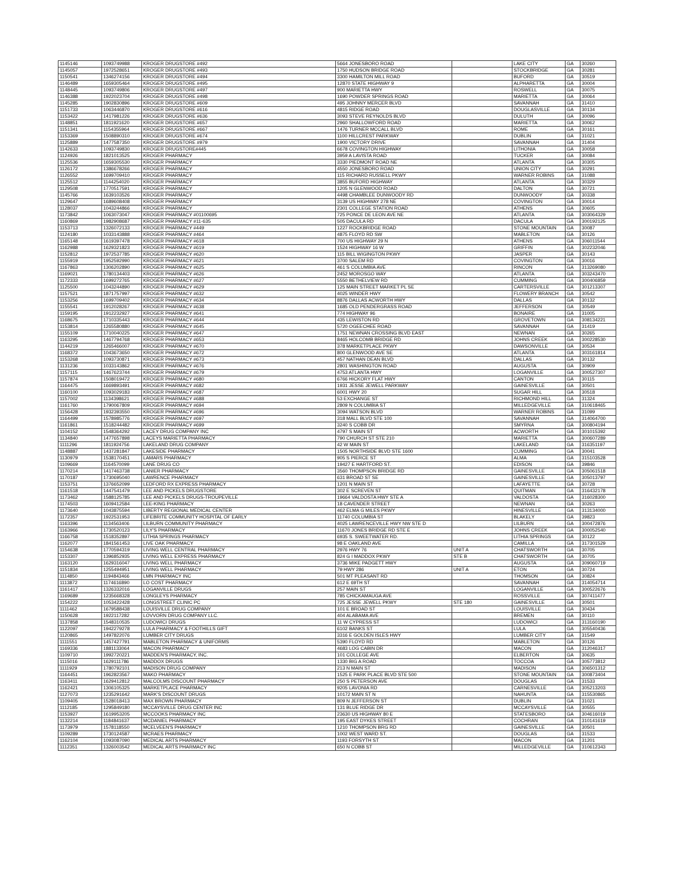| 1145146 | 1093749988 | KROGER DRUGSTORE #492 | 5664 JONESBORO ROAD | | LAKE CITY | GA | 30260 |
| 1145057 | 1972528651 | KROGER DRUGSTORE #493 | 1750 HUDSON BRIDGE ROAD | | STOCKBRIDGE | GA | 30281 |
| 1150541 | 1346274156 | KROGER DRUGSTORE #494 | 3300 HAMILTON MILL ROAD | | BUFORD | GA | 30519 |
| 1146489 | 1659305464 | KROGER DRUGSTORE #495 | 12870 STATE HIGHWAY 9 | | ALPHARETTA | GA | 30004 |
| 1148445 | 1093749806 | KROGER DRUGSTORE #497 | 900 MARIETTA HWY | | ROSWELL | GA | 30075 |
| 1146388 | 1922023704 | KROGER DRUGSTORE #498 | 1690 POWDER SPRINGS ROAD | | MARIETTA | GA | 30064 |
| 1145285 | 1902830896 | KROGER DRUGSTORE #609 | 495 JOHNNY MERCER BLVD | | SAVANNAH | GA | 31410 |
| 1151733 | 1063446870 | KROGER DRUGSTORE #616 | 4815 RIDGE ROAD | | DOUGLASVILLE | GA | 30134 |
| 1153422 | 1417981226 | KROGER DRUGSTORE #636 | 3093 STEVE REYNOLDS BLVD | | DULUTH | GA | 30096 |
| 1148851 | 1811921620 | KROGER DRUGSTORE #657 | 2960 SHALLOWFORD ROAD | | MARIETTA | GA | 30062 |
| 1151341 | 1154355964 | KROGER DRUGSTORE #667 | 1476 TURNER MCCALL BLVD | | ROME | GA | 30161 |
| 1153369 | 1508890310 | KROGER DRUGSTORE #674 | 1100 HILLCREST PARKWAY | | DUBLIN | GA | 31021 |
| 1125889 | 1477587350 | KROGER DRUGSTORE #979 | 1900 VICTORY DRIVE | | SAVANNAH | GA | 31404 |
| 1142633 | 1093749830 | KROGER DRUGSTORE#445 | 6678 COVINGTON HIGHWAY | | LITHONIA | GA | 30058 |
| 1124926 | 1821013525 | KROGER PHARMACY | 3959 A LAVISTA ROAD | | TUCKER | GA | 30084 |
| 1125536 | 1659305530 | KROGER PHARMACY | 3330 PIEDMONT ROAD NE | | ATLANTA | GA | 30305 |
| 1126172 | 1386678266 | KROGER PHARMACY | 4550 JONESBORO ROAD | | UNION CITY | GA | 30291 |
| 1126552 | 1699709410 | KROGER PHARMACY | 115 RICHARD RUSSELL PKWY | | WARNER ROBINS | GA | 31088 |
| 1125512 | 1144254020 | KROGER PHARMACY | 3855 BUFORD HIGHWAY | | ATLANTA | GA | 30329 |
| 1129508 | 1770517591 | KROGER PHARMACY | 1205 N GLENWOOD ROAD | | DALTON | GA | 30721 |
| 1145766 | 1639103526 | KROGER PHARMACY | 4498 CHAMBLEE DUNWOODY RD | | DUNWOODY | GA | 30338 |
| 1129647 | 1689608408 | KROGER PHARMACY | 3139 US HIGHWAY 278 NE | | COVINGTON | GA | 30014 |
| 1128037 | 1043244866 | KROGER PHARMACY | 2301 COLLEGE STATION ROAD | | ATHENS | GA | 30605 |
| 1173842 | 1063073047 | KROGER PHARMACY #01100695 | 725 PONCE DE LEON AVE NE | | ATLANTA | GA | 303064329 |
| 1160869 | 1982908687 | KROGER PHARMACY #11-635 | 505 DACULA RD | | DACULA | GA | 300192125 |
| 1153713 | 1326072133 | KROGER PHARMACY #449 | 1227 ROCKBRIDGE ROAD | | STONE MOUNTAIN | GA | 30087 |
| 1124180 | 1033143888 | KROGER PHARMACY #464 | 4875 FLOYD RD SW | | MABLETON | GA | 30126 |
| 1165148 | 1619397478 | KROGER PHARMACY #618 | 700 US HIGHWAY 29 N | | ATHENS | GA | 306011544 |
| 1162988 | 1629321823 | KROGER PHARMACY #619 | 1524 HIGHWAY 16 W | | GRIFFIN | GA | 302232046 |
| 1152812 | 1972537785 | KROGER PHARMACY #620 | 115 BILL WIGINGTON PKWY | | JASPER | GA | 30143 |
| 1155919 | 1952592990 | KROGER PHARMACY #621 | 3700 SALEM RD | | COVINGTON | GA | 30016 |
| 1167863 | 1306202890 | KROGER PHARMACY #625 | 461 S COLUMBIA AVE | | RINCON | GA | 313269080 |
| 1169021 | 1780134403 | KROGER PHARMACY #626 | 2452 MOROSGO WAY | | ATLANTA | GA | 303243470 |
| 1172333 | 1699272765 | KROGER PHARMACY #627 | 5550 BETHELVIEW RD | | CUMMING | GA | 300406859 |
| 1125500 | 1043244890 | KROGER PHARMACY #629 | 125 MAIN STREET MARKET PL SE | | CARTERSVILLE | GA | 301213307 |
| 1157521 | 1871757997 | KROGER PHARMACY #632 | 4025 WINDER HWY | | FLOWERY BRANCH | GA | 30542 |
| 1153256 | 1699709402 | KROGER PHARMACY #634 | 8876 DALLAS ACWORTH HWY | | DALLAS | GA | 30132 |
| 1155541 | 1912028267 | KROGER PHARMACY #638 | 1685 OLD PENDERGRASS ROAD | | JEFFERSON | GA | 30549 |
| 1159195 | 1912232927 | KROGER PHARMACY #641 | 774 HIGHWAY 96 | | BONAIRE | GA | 31005 |
| 1168675 | 1710335443 | KROGER PHARMACY #644 | 435 LEWISTON RD | | GROVETOWN | GA | 308134221 |
| 1153814 | 1265580880 | KROGER PHARMACY #645 | 5720 OGEECHEE ROAD | | SAVANNAH | GA | 31419 |
| 1155109 | 1710040225 | KROGER PHARMACY #647 | 1751 NEWNAN CROSSING BLVD EAST | | NEWNAN | GA | 30265 |
| 1163295 | 1467794768 | KROGER PHARMACY #653 | 8465 HOLCOMB BRIDGE RD | | JOHNS CREEK | GA | 300228530 |
| 1144219 | 1265466007 | KROGER PHARMACY #670 | 378 MARKETPLACE PKWY | | DAWSONVILLE | GA | 30534 |
| 1168372 | 1043673650 | KROGER PHARMACY #672 | 800 GLENWOOD AVE SE | | ATLANTA | GA | 303161814 |
| 1153268 | 1093730871 | KROGER PHARMACY #673 | 457 NATHAN DEAN BLVD | | DALLAS | GA | 30132 |
| 1131236 | 1033143862 | KROGER PHARMACY #676 | 2801 WASHINGTON ROAD | | AUGUSTA | GA | 30909 |
| 1157115 | 1467623744 | KROGER PHARMACY #679 | 4753 ATLANTA HWY | | LOGANVILLE | GA | 300527307 |
| 1157874 | 1508019472 | KROGER PHARMACY #680 | 6766 HICKORY FLAT HWY | | CANTON | GA | 30115 |
| 1164475 | 1669893491 | KROGER PHARMACY #682 | 1931 JESSE JEWELL PARKWAY | | GAINESVILLE | GA | 30501 |
| 1160100 | 1093029183 | KROGER PHARMACY #687 | 6001 HWY 20 | | SUGAR HILL | GA | 30518 |
| 1157002 | 1134398621 | KROGER PHARMACY #688 | 53 EXCHANGE ST | | RICHMOND HILL | GA | 31324 |
| 1161760 | 1790067809 | KROGER PHARMACY #694 | 2809 N COLUMBIA ST | | MILLEDGEVILLE | GA | 310618465 |
| 1156428 | 1932393550 | KROGER PHARMACY #696 | 3094 WATSON BLVD | | WARNER ROBINS | GA | 31099 |
| 1164499 | 1578985776 | KROGER PHARMACY #697 | 318 MALL BLVD STE 100 | | SAVANNAH | GA | 314064700 |
| 1161861 | 1518244482 | KROGER PHARMACY #699 | 3240 S COBB DR | | SMYRNA | GA | 300804194 |
| 1104152 | 1548364292 | LACEY DRUG COMPANY INC | 4797 S MAIN ST | | ACWORTH | GA | 301015392 |
| 1134840 | 1477657898 | LACEYS MARIETTA PHARMACY | 790 CHURCH ST STE 210 | | MARIETTA | GA | 300607289 |
| 1111296 | 1811924756 | LAKELAND DRUG COMPANY | 42 W MAIN ST | | LAKELAND | GA | 316351197 |
| 1148887 | 1437281847 | LAKESIDE PHARMACY | 1505 NORTHSIDE BLVD STE 1600 | | CUMMING | GA | 30041 |
| 1130979 | 1538170451 | LAMARS PHARMACY | 905 S PIERCE ST | | ALMA | GA | 315103528 |
| 1109669 | 1164570099 | LANE DRUG CO | 19427 E HARTFORD ST. | | EDISON | GA | 39846 |
| 1170214 | 1417463738 | LANIER PHARMACY | 3560 THOMPSON BRIDGE RD | | GAINESVILLE | GA | 305061518 |
| 1170187 | 1730695040 | LAWRENCE PHARMACY | 631 BROAD ST SE | | GAINESVILLE | GA | 305013797 |
| 1153751 | 1376652099 | LEDFORD RX EXPRESS PHARMACY | 1201 N MAIN ST | | LAFAYETTE | GA | 30728 |
| 1161518 | 1447541479 | LEE AND PICKELS DRUGSTORE | 302 E SCREVEN ST | | QUITMAN | GA | 316432178 |
| 1173462 | 1588125785 | LEE AND PICKELS DRUGS-TROUPEVILLE | 19664 VALDOSTA HWY STE A | | VALDOSTA | GA | 316028300 |
| 1174503 | 1609412584 | LEE-KING PHARMACY | 18 CAVENDER STREET | | NEWNAN | GA | 30263 |
| 1173640 | 1043875594 | LIBERTY REGIONAL MEDICAL CENTER | 462 ELMA G MILES PKWY | | HINESVILLE | GA | 313134000 |
| 1172357 | 1922531953 | LIFEBRITE COMMUNITY HOSPITAL OF EARLY | 11740 COLUMBIA ST | | BLAKELY | GA | 39823 |
| 1163396 | 1134563406 | LILBURN COMMUNITY PHARMACY | 4025 LAWRENCEVILLE HWY NW STE D | | LILBURN | GA | 300472876 |
| 1163966 | 1730520123 | LILY'S PHARMACY | 11670 JONES BRIDGE RD STE E | | JOHNS CREEK | GA | 300052540 |
| 1166758 | 1518352897 | LITHIA SPRINGS PHARMACY | 6935 S. SWEETWATER RD. | | LITHIA SPRINGS | GA | 30122 |
| 1162077 | 1841561453 | LIVE OAK PHARMACY | 98 E OAKLAND AVE | | CAMILLA | GA | 317301529 |
| 1154638 | 1770594319 | LIVING WELL CENTRAL PHARMACY | 2976 HWY 76 | UNIT A | CHATSWORTH | GA | 30705 |
| 1153307 | 1396852935 | LIVING WELL EXPRESS PHARMACY | 824 G I MADDOX PKWY | STE B | CHATSWORTH | GA | 30705 |
| 1163120 | 1629316047 | LIVING WELL PHARMACY | 3736 MIKE PADGETT HWY | | AUGUSTA | GA | 309060719 |
| 1151834 | 1255494951 | LIVING WELL PHARMACY | 79 HWY 286 | UNIT A | ETON | GA | 30724 |
| 1114850 | 1194843466 | LMN PHARMACY INC | 501 MT PLEASANT RD | | THOMSON | GA | 30824 |
| 1113872 | 1174616890 | LO COST PHARMACY | 612 E 69TH ST | | SAVANNAH | GA | 314054714 |
| 1161417 | 1326332016 | LOGANVILLE DRUGS | 257 MAIN ST | | LOGANVILLE | GA | 300522676 |
| 1169689 | 1235668328 | LONGLEYS PHARMACY | 785 CHICKAMAUGA AVE | | ROSSVILLE | GA | 307411477 |
| 1154222 | 1053422428 | LONGSTREET CLINIC PC | 725 JESSE JEWELL PKWY | STE 180 | GAINESVILLE | GA | 30501 |
| 1111462 | 1679588438 | LOUISVILLE DRUG COMPANY | 101 E BROAD ST | | LOUISVILLE | GA | 30434 |
| 1150628 | 1922117282 | LOVVORN DRUG COMPANY LLC. | 404 ALABAMA AVE | | BREMEN | GA | 30110 |
| 1137858 | 1548310535 | LUDOWICI DRUGS | 11 W CYPRESS ST | | LUDOWICI | GA | 313160190 |
| 1122097 | 1942279278 | LULA PHARMACY & FOOTHILLS GIFT | 6102 BANKS ST | | LULA | GA | 305540436 |
| 1120865 | 1497822076 | LUMBER CITY DRUGS | 3316 E GOLDEN ISLES HWY | | LUMBER CITY | GA | 31549 |
| 1111551 | 1457427791 | MABLETON PHARMACY & UNIFORMS | 5390 FLOYD RD | | MABLETON | GA | 30126 |
| 1169336 | 1881133064 | MACON PHARMACY | 4683 LOG CABIN DR | | MACON | GA | 312046317 |
| 1109710 | 1992720221 | MADDEN'S PHARMACY, INC. | 101 COLLEGE AVE | | ELBERTON | GA | 30635 |
| 1115016 | 1629111786 | MADDOX DRUGS | 1330 BIG A ROAD | | TOCCOA | GA | 305773812 |
| 1111929 | 1780792101 | MADISON DRUG COMPANY | 213 N MAIN ST | | MADISON | GA | 306501312 |
| 1164451 | 1962823567 | MAKO PHARMACY | 1525 E PARK PLACE BLVD STE 500 | | STONE MOUNTAIN | GA | 300873404 |
| 1163411 | 1629412812 | MALCOLMS DISCOUNT PHARMACY | 250 S PETERSON AVE | | DOUGLAS | GA | 31533 |
| 1162421 | 1306105325 | MARKETPLACE PHARMACY | 9205 LAVONIA RD | | CARNESVILLE | GA | 305213203 |
| 1127073 | 1235291642 | MARK'S DISCOUNT DRUGS | 10172 MAIN ST N | | NAHUNTA | GA | 315530865 |
| 1109405 | 1528018413 | MAX BROWN PHARMACY | 809 N JEFFERSON ST | | DUBLIN | GA | 31021 |
| 1112185 | 1295849180 | MCCAYSVILLE DRUG CENTER INC | 131 BLUE RIDGE DR | | MCCAYSVILLE | GA | 30555 |
| 1153927 | 1619953205 | MCCOOKS PHARMACY INC | 23630 US HIGHWAY 80 E | | STATESBORO | GA | 304616019 |
| 1132214 | 1184841637 | MCDANIEL PHARMACY | 195 EAST DYKES STREET | | COCHRAN | GA | 310141619 |
| 1173979 | 1578118550 | MCELVEEN'S PHARMACY | 1210 THOMPSON BRG RD | | GAINESVILLE | GA | 30501 |
| 1109289 | 1730124587 | MCRAES PHARMACY | 1002 WEST WARD ST. | | DOUGLAS | GA | 31533 |
| 1162104 | 1093087090 | MEDICAL ARTS PHARMACY | 1193 FORSYTH ST | | MACON | GA | 31201 |
| 1112351 | 1326003542 | MEDICAL ARTS PHARMACY INC | 650 N COBB ST | | MILLEDGEVILLE | GA | 310612343 |